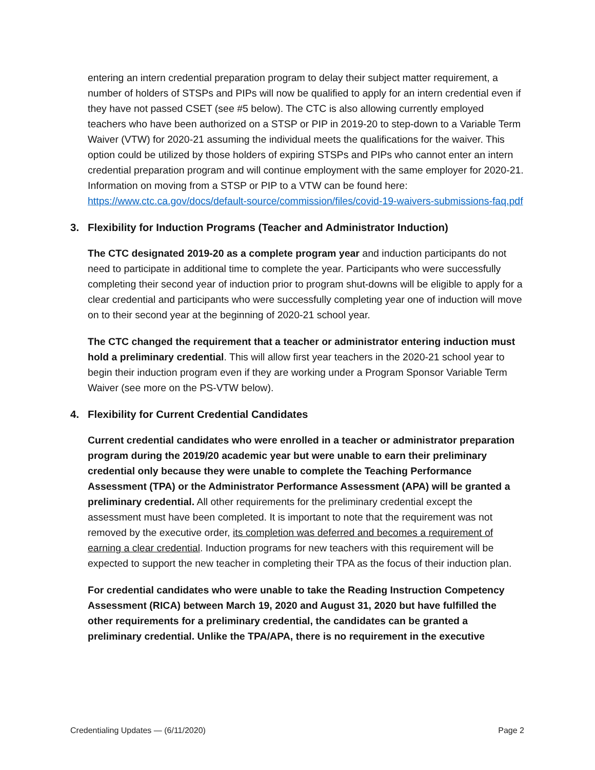entering an intern credential preparation program to delay their subject matter requirement, a number of holders of STSPs and PIPs will now be qualified to apply for an intern credential even if they have not passed CSET (see #5 below). The CTC is also allowing currently employed teachers who have been authorized on a STSP or PIP in 2019-20 to step-down to a Variable Term Waiver (VTW) for 2020-21 assuming the individual meets the qualifications for the waiver. This option could be utilized by those holders of expiring STSPs and PIPs who cannot enter an intern credential preparation program and will continue employment with the same employer for 2020-21. Information on moving from a STSP or PIP to a VTW can be found here: https://www.ctc.ca.gov/docs/default-source/commission/files/covid-19-waivers-submissions-faq.pdf
3. Flexibility for Induction Programs (Teacher and Administrator Induction)
The CTC designated 2019-20 as a complete program year and induction participants do not need to participate in additional time to complete the year. Participants who were successfully completing their second year of induction prior to program shut-downs will be eligible to apply for a clear credential and participants who were successfully completing year one of induction will move on to their second year at the beginning of 2020-21 school year.
The CTC changed the requirement that a teacher or administrator entering induction must hold a preliminary credential. This will allow first year teachers in the 2020-21 school year to begin their induction program even if they are working under a Program Sponsor Variable Term Waiver (see more on the PS-VTW below).
4. Flexibility for Current Credential Candidates
Current credential candidates who were enrolled in a teacher or administrator preparation program during the 2019/20 academic year but were unable to earn their preliminary credential only because they were unable to complete the Teaching Performance Assessment (TPA) or the Administrator Performance Assessment (APA) will be granted a preliminary credential. All other requirements for the preliminary credential except the assessment must have been completed. It is important to note that the requirement was not removed by the executive order, its completion was deferred and becomes a requirement of earning a clear credential. Induction programs for new teachers with this requirement will be expected to support the new teacher in completing their TPA as the focus of their induction plan.
For credential candidates who were unable to take the Reading Instruction Competency Assessment (RICA) between March 19, 2020 and August 31, 2020 but have fulfilled the other requirements for a preliminary credential, the candidates can be granted a preliminary credential. Unlike the TPA/APA, there is no requirement in the executive
Credentialing Updates — (6/11/2020) Page 2